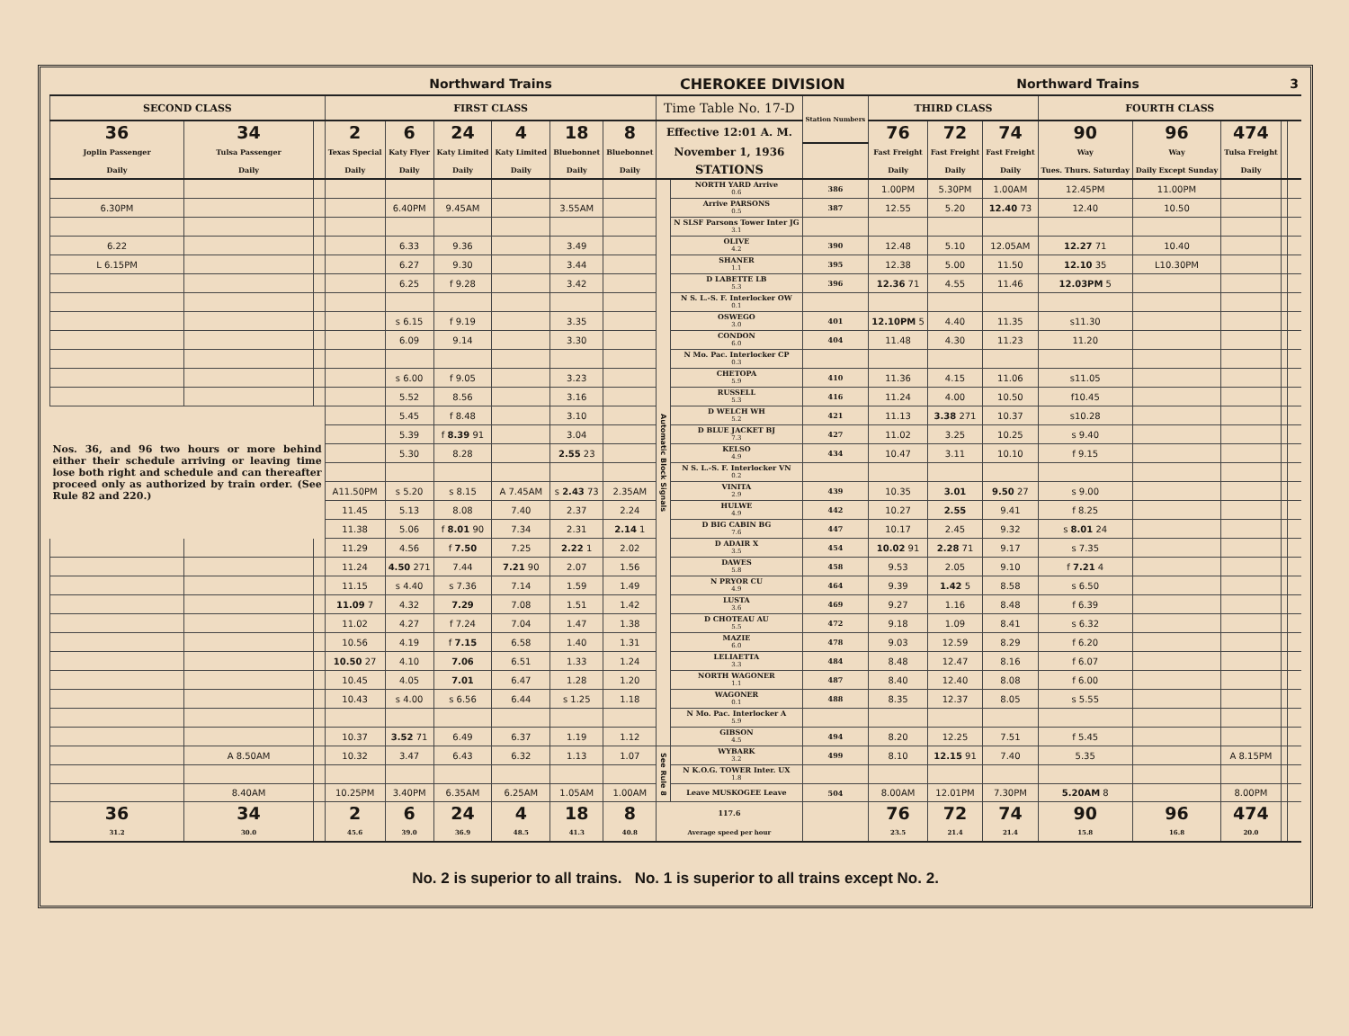| | | | Northward Trains | | | | | | CHEROKEE DIVISION | | | Northward Trains | | | | | | | 3 |
| SECOND CLASS | | | FIRST CLASS | | | | | | Time Table No. 17-D | | Station Numbers | THIRD CLASS | | | FOURTH CLASS | | | | |
| 36 | 34 | | 2 | 6 | 24 | 4 | 18 | 8 | Effective 12:01 A. M. | | | 76 | 72 | 74 | 90 | 96 | 474 | | |
| Joplin Passenger | Tulsa Passenger | | Texas Special | Katy Flyer | Katy Limited | Katy Limited | Bluebonnet | Bluebonnet | November 1, 1936 | | | Fast Freight | Fast Freight | Fast Freight | Way | Way | Tulsa Freight | | |
| Daily | Daily | | Daily | Daily | Daily | Daily | Daily | Daily | STATIONS | | | Daily | Daily | Daily | Tues. Thurs. Saturday | Daily Except Sunday | Daily | | |
| | | | | | | | | | Automatic Block Signals | NORTH YARD Arrive 0.6 | 386 | 1.00PM | 5.30PM | 1.00AM | 12.45PM | 11.00PM | | | |
| 6.30PM | | | | 6.40PM | 9.45AM | | 3.55AM | | | Arrive PARSONS 0.5 | 387 | 12.55 | 5.20 | 12.40 73 | 12.40 | 10.50 | | | |
| | | | | | | | | | | N SLSF Parsons Tower Inter JG 3.1 | | | | | | | | | |
| 6.22 | | | | 6.33 | 9.36 | | 3.49 | | | OLIVE 4.2 | 390 | 12.48 | 5.10 | 12.05AM | 12.27 71 | 10.40 | | | |
| L 6.15PM | | | | 6.27 | 9.30 | | 3.44 | | | SHANER 1.1 | 395 | 12.38 | 5.00 | 11.50 | 12.10 35 | L10.30PM | | | |
| | | | | 6.25 | f 9.28 | | 3.42 | | | D LABETTE LB 5.3 | 396 | 12.36 71 | 4.55 | 11.46 | 12.03PM 5 | | | | |
| | | | | | | | | | | N S. L.-S. F. Interlocker OW 0.1 | | | | | | | | | |
| | | | | s 6.15 | f 9.19 | | 3.35 | | | OSWEGO 3.0 | 401 | 12.10PM 5 | 4.40 | 11.35 | s11.30 | | | | |
| | | | | 6.09 | 9.14 | | 3.30 | | | CONDON 6.0 | 404 | 11.48 | 4.30 | 11.23 | 11.20 | | | | |
| | | | | | | | | | | N Mo. Pac. Interlocker CP 0.3 | | | | | | | | | |
| | | | | s 6.00 | f 9.05 | | 3.23 | | | CHETOPA 5.9 | 410 | 11.36 | 4.15 | 11.06 | s11.05 | | | | |
| | | | | 5.52 | 8.56 | | 3.16 | | | RUSSELL 5.3 | 416 | 11.24 | 4.00 | 10.50 | f10.45 | | | | |
| Nos. 36, and 96 two hours or more behind either their schedule arriving or leaving time lose both right and schedule and can thereafter proceed only as authorized by train order. (See Rule 82 and 220.) | | | | 5.45 | f 8.48 | | 3.10 | | | D WELCH WH 5.2 | 421 | 11.13 | 3.38 271 | 10.37 | s10.28 | | | | |
| | | | | 5.39 | f 8.39 91 | | 3.04 | | | D BLUE JACKET BJ 7.3 | 427 | 11.02 | 3.25 | 10.25 | s 9.40 | | | | |
| | | | | 5.30 | 8.28 | | 2.55 23 | | | KELSO 4.9 | 434 | 10.47 | 3.11 | 10.10 | f 9.15 | | | | |
| | | | | | | | | | | N S. L.-S. F. Interlocker VN 0.2 | | | | | | | | | |
| | | | A11.50PM | s 5.20 | s 8.15 | A 7.45AM | s 2.43 73 | 2.35AM | | VINITA 2.9 | 439 | 10.35 | 3.01 | 9.50 27 | s 9.00 | | | | |
| | | | 11.45 | 5.13 | 8.08 | 7.40 | 2.37 | 2.24 | | HULWE 4.9 | 442 | 10.27 | 2.55 | 9.41 | f 8.25 | | | | |
| | | | 11.38 | 5.06 | f 8.01 90 | 7.34 | 2.31 | 2.14 1 | | D BIG CABIN BG 7.6 | 447 | 10.17 | 2.45 | 9.32 | s 8.01 24 | | | | |
| | | | 11.29 | 4.56 | f 7.50 | 7.25 | 2.22 1 | 2.02 | | D ADAIR X 3.5 | 454 | 10.02 91 | 2.28 71 | 9.17 | s 7.35 | | | | |
| | | | 11.24 | 4.50 271 | 7.44 | 7.21 90 | 2.07 | 1.56 | | DAWES 5.8 | 458 | 9.53 | 2.05 | 9.10 | f 7.21 4 | | | | |
| | | | 11.15 | s 4.40 | s 7.36 | 7.14 | 1.59 | 1.49 | | N PRYOR CU 4.9 | 464 | 9.39 | 1.42 5 | 8.58 | s 6.50 | | | | |
| | | | 11.09 7 | 4.32 | 7.29 | 7.08 | 1.51 | 1.42 | | LUSTA 3.6 | 469 | 9.27 | 1.16 | 8.48 | f 6.39 | | | | |
| | | | 11.02 | 4.27 | f 7.24 | 7.04 | 1.47 | 1.38 | | D CHOTEAU AU 5.5 | 472 | 9.18 | 1.09 | 8.41 | s 6.32 | | | | |
| | | | 10.56 | 4.19 | f 7.15 | 6.58 | 1.40 | 1.31 | | MAZIE 6.0 | 478 | 9.03 | 12.59 | 8.29 | f 6.20 | | | | |
| | | | 10.50 27 | 4.10 | 7.06 | 6.51 | 1.33 | 1.24 | | LELIAETTA 3.3 | 484 | 8.48 | 12.47 | 8.16 | f 6.07 | | | | |
| | | | 10.45 | 4.05 | 7.01 | 6.47 | 1.28 | 1.20 | | NORTH WAGONER 1.1 | 487 | 8.40 | 12.40 | 8.08 | f 6.00 | | | | |
| | | | 10.43 | s 4.00 | s 6.56 | 6.44 | s 1.25 | 1.18 | | WAGONER 0.1 | 488 | 8.35 | 12.37 | 8.05 | s 5.55 | | | | |
| | | | | | | | | | | N Mo. Pac. Interlocker A 5.9 | | | | | | | | | |
| | | | 10.37 | 3.52 71 | 6.49 | 6.37 | 1.19 | 1.12 | | GIBSON 4.5 | 494 | 8.20 | 12.25 | 7.51 | f 5.45 | | | | |
| | A 8.50AM | | 10.32 | 3.47 | 6.43 | 6.32 | 1.13 | 1.07 | See Rule 8 | WYBARK 3.2 | 499 | 8.10 | 12.15 91 | 7.40 | 5.35 | | A 8.15PM | | |
| | | | | | | | | | | N K.O.G. TOWER Inter. UX 1.8 | | | | | | | | | |
| | 8.40AM | | 10.25PM | 3.40PM | 6.35AM | 6.25AM | 1.05AM | 1.00AM | | Leave MUSKOGEE Leave | 504 | 8.00AM | 12.01PM | 7.30PM | 5.20AM 8 | | 8.00PM | | |
| 36 | 34 | | 2 | 6 | 24 | 4 | 18 | 8 | 117.6 | | | 76 | 72 | 74 | 90 | 96 | 474 | | |
| 31.2 | 30.0 | | 45.6 | 39.0 | 36.9 | 48.5 | 41.3 | 40.8 | Average speed per hour | | | 23.5 | 21.4 | 21.4 | 15.8 | 16.8 | 20.0 | | |
No. 2 is superior to all trains. No. 1 is superior to all trains except No. 2.